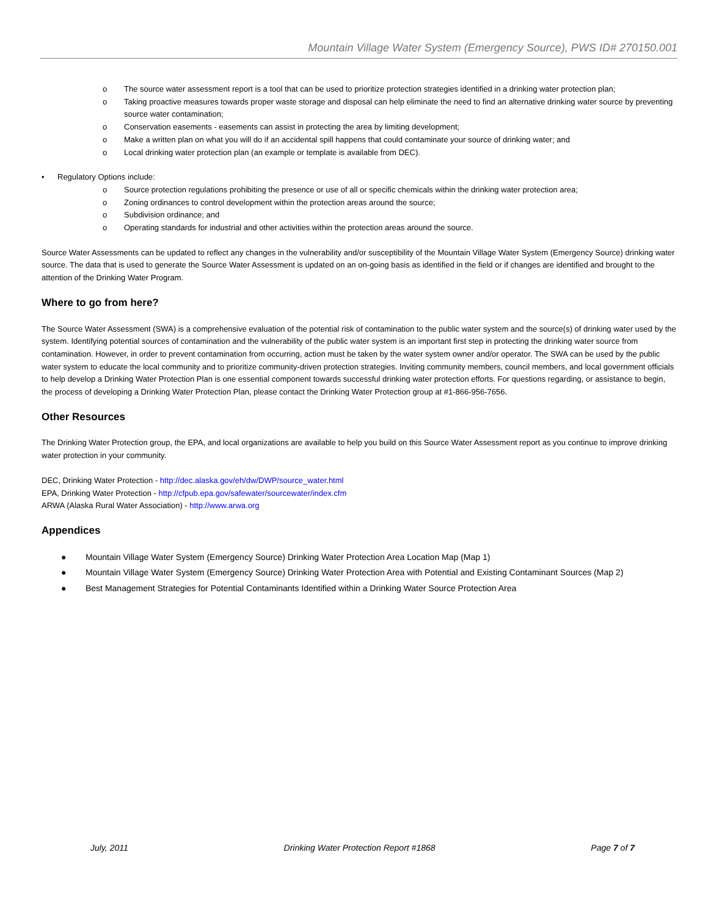Mountain Village Water System (Emergency Source), PWS ID# 270150.001
o The source water assessment report is a tool that can be used to prioritize protection strategies identified in a drinking water protection plan;
o Taking proactive measures towards proper waste storage and disposal can help eliminate the need to find an alternative drinking water source by preventing source water contamination;
o Conservation easements - easements can assist in protecting the area by limiting development;
o Make a written plan on what you will do if an accidental spill happens that could contaminate your source of drinking water; and
o Local drinking water protection plan (an example or template is available from DEC).
• Regulatory Options include:
o Source protection regulations prohibiting the presence or use of all or specific chemicals within the drinking water protection area;
o Zoning ordinances to control development within the protection areas around the source;
o Subdivision ordinance; and
o Operating standards for industrial and other activities within the protection areas around the source.
Source Water Assessments can be updated to reflect any changes in the vulnerability and/or susceptibility of the Mountain Village Water System (Emergency Source) drinking water source. The data that is used to generate the Source Water Assessment is updated on an on-going basis as identified in the field or if changes are identified and brought to the attention of the Drinking Water Program.
Where to go from here?
The Source Water Assessment (SWA) is a comprehensive evaluation of the potential risk of contamination to the public water system and the source(s) of drinking water used by the system. Identifying potential sources of contamination and the vulnerability of the public water system is an important first step in protecting the drinking water source from contamination. However, in order to prevent contamination from occurring, action must be taken by the water system owner and/or operator. The SWA can be used by the public water system to educate the local community and to prioritize community-driven protection strategies. Inviting community members, council members, and local government officials to help develop a Drinking Water Protection Plan is one essential component towards successful drinking water protection efforts. For questions regarding, or assistance to begin, the process of developing a Drinking Water Protection Plan, please contact the Drinking Water Protection group at #1-866-956-7656.
Other Resources
The Drinking Water Protection group, the EPA, and local organizations are available to help you build on this Source Water Assessment report as you continue to improve drinking water protection in your community.
DEC, Drinking Water Protection - http://dec.alaska.gov/eh/dw/DWP/source_water.html
EPA, Drinking Water Protection - http://cfpub.epa.gov/safewater/sourcewater/index.cfm
ARWA (Alaska Rural Water Association) - http://www.arwa.org
Appendices
● Mountain Village Water System (Emergency Source) Drinking Water Protection Area Location Map (Map 1)
● Mountain Village Water System (Emergency Source) Drinking Water Protection Area with Potential and Existing Contaminant Sources (Map 2)
● Best Management Strategies for Potential Contaminants Identified within a Drinking Water Source Protection Area
July, 2011 Drinking Water Protection Report #1868 Page 7 of 7